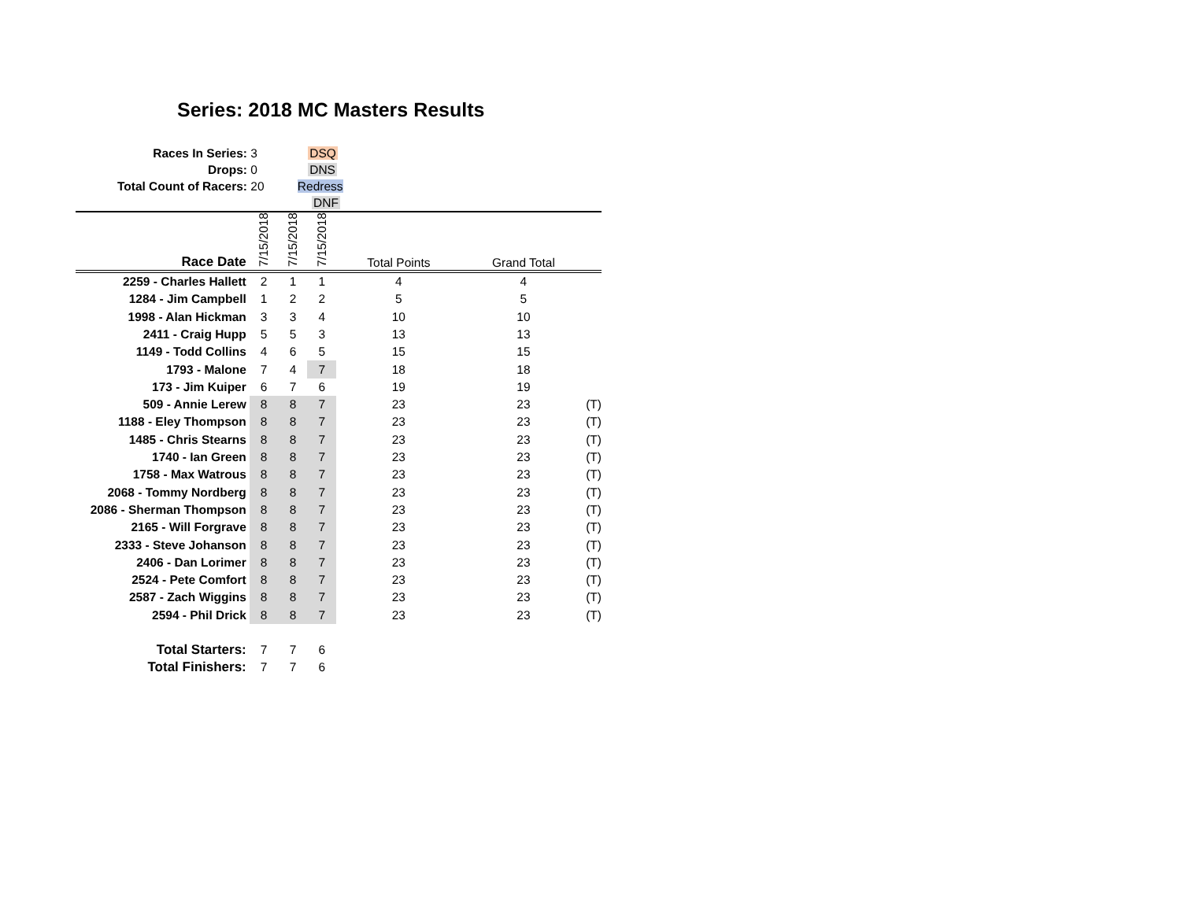Series: 2018 MC Masters Results
Races In Series: 3 DSQ
Drops: 0 DNS
Total Count of Racers: 20 Redress
DNF
| Race Date | 7/15/2018 | 7/15/2018 | 7/15/2018 | Total Points | Grand Total | |
| --- | --- | --- | --- | --- | --- | --- |
| 2259 - Charles Hallett | 2 | 1 | 1 | 4 | 4 | |
| 1284 - Jim Campbell | 1 | 2 | 2 | 5 | 5 | |
| 1998 - Alan Hickman | 3 | 3 | 4 | 10 | 10 | |
| 2411 - Craig Hupp | 5 | 5 | 3 | 13 | 13 | |
| 1149 - Todd Collins | 4 | 6 | 5 | 15 | 15 | |
| 1793 - Malone | 7 | 4 | 7 | 18 | 18 | |
| 173 - Jim Kuiper | 6 | 7 | 6 | 19 | 19 | |
| 509 - Annie Lerew | 8 | 8 | 7 | 23 | 23 | (T) |
| 1188 - Eley Thompson | 8 | 8 | 7 | 23 | 23 | (T) |
| 1485 - Chris Stearns | 8 | 8 | 7 | 23 | 23 | (T) |
| 1740 - Ian Green | 8 | 8 | 7 | 23 | 23 | (T) |
| 1758 - Max Watrous | 8 | 8 | 7 | 23 | 23 | (T) |
| 2068 - Tommy Nordberg | 8 | 8 | 7 | 23 | 23 | (T) |
| 2086 - Sherman Thompson | 8 | 8 | 7 | 23 | 23 | (T) |
| 2165 - Will Forgrave | 8 | 8 | 7 | 23 | 23 | (T) |
| 2333 - Steve Johanson | 8 | 8 | 7 | 23 | 23 | (T) |
| 2406 - Dan Lorimer | 8 | 8 | 7 | 23 | 23 | (T) |
| 2524 - Pete Comfort | 8 | 8 | 7 | 23 | 23 | (T) |
| 2587 - Zach Wiggins | 8 | 8 | 7 | 23 | 23 | (T) |
| 2594 - Phil Drick | 8 | 8 | 7 | 23 | 23 | (T) |
| Total Starters: | 7 | 7 | 6 | | | |
| Total Finishers: | 7 | 7 | 6 | | | |